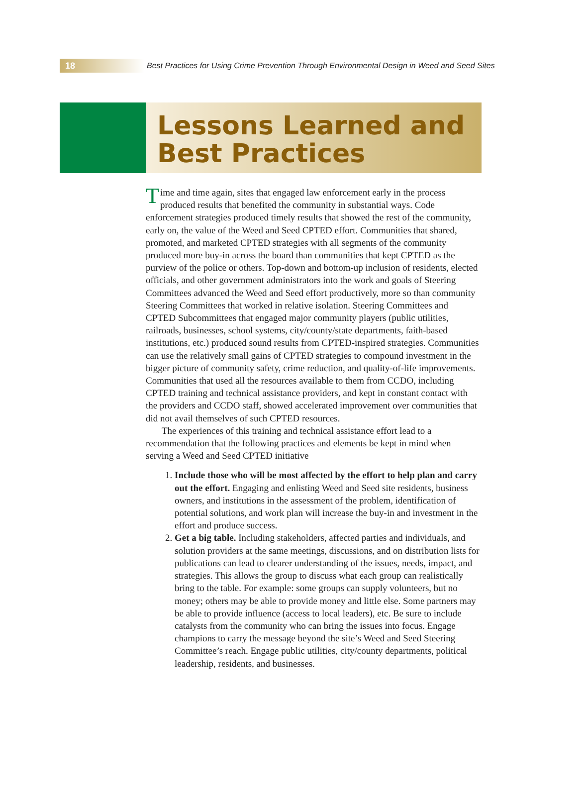18 Best Practices for Using Crime Prevention Through Environmental Design in Weed and Seed Sites
Lessons Learned and
Best Practices
Time and time again, sites that engaged law enforcement early in the process produced results that benefited the community in substantial ways. Code enforcement strategies produced timely results that showed the rest of the community, early on, the value of the Weed and Seed CPTED effort. Communities that shared, promoted, and marketed CPTED strategies with all segments of the community produced more buy-in across the board than communities that kept CPTED as the purview of the police or others. Top-down and bottom-up inclusion of residents, elected officials, and other government administrators into the work and goals of Steering Committees advanced the Weed and Seed effort productively, more so than community Steering Committees that worked in relative isolation. Steering Committees and CPTED Subcommittees that engaged major community players (public utilities, railroads, businesses, school systems, city/county/state departments, faith-based institutions, etc.) produced sound results from CPTED-inspired strategies. Communities can use the relatively small gains of CPTED strategies to compound investment in the bigger picture of community safety, crime reduction, and quality-of-life improvements. Communities that used all the resources available to them from CCDO, including CPTED training and technical assistance providers, and kept in constant contact with the providers and CCDO staff, showed accelerated improvement over communities that did not avail themselves of such CPTED resources.
The experiences of this training and technical assistance effort lead to a recommendation that the following practices and elements be kept in mind when serving a Weed and Seed CPTED initiative
1. Include those who will be most affected by the effort to help plan and carry out the effort. Engaging and enlisting Weed and Seed site residents, business owners, and institutions in the assessment of the problem, identification of potential solutions, and work plan will increase the buy-in and investment in the effort and produce success.
2. Get a big table. Including stakeholders, affected parties and individuals, and solution providers at the same meetings, discussions, and on distribution lists for publications can lead to clearer understanding of the issues, needs, impact, and strategies. This allows the group to discuss what each group can realistically bring to the table. For example: some groups can supply volunteers, but no money; others may be able to provide money and little else. Some partners may be able to provide influence (access to local leaders), etc. Be sure to include catalysts from the community who can bring the issues into focus. Engage champions to carry the message beyond the site’s Weed and Seed Steering Committee’s reach. Engage public utilities, city/county departments, political leadership, residents, and businesses.